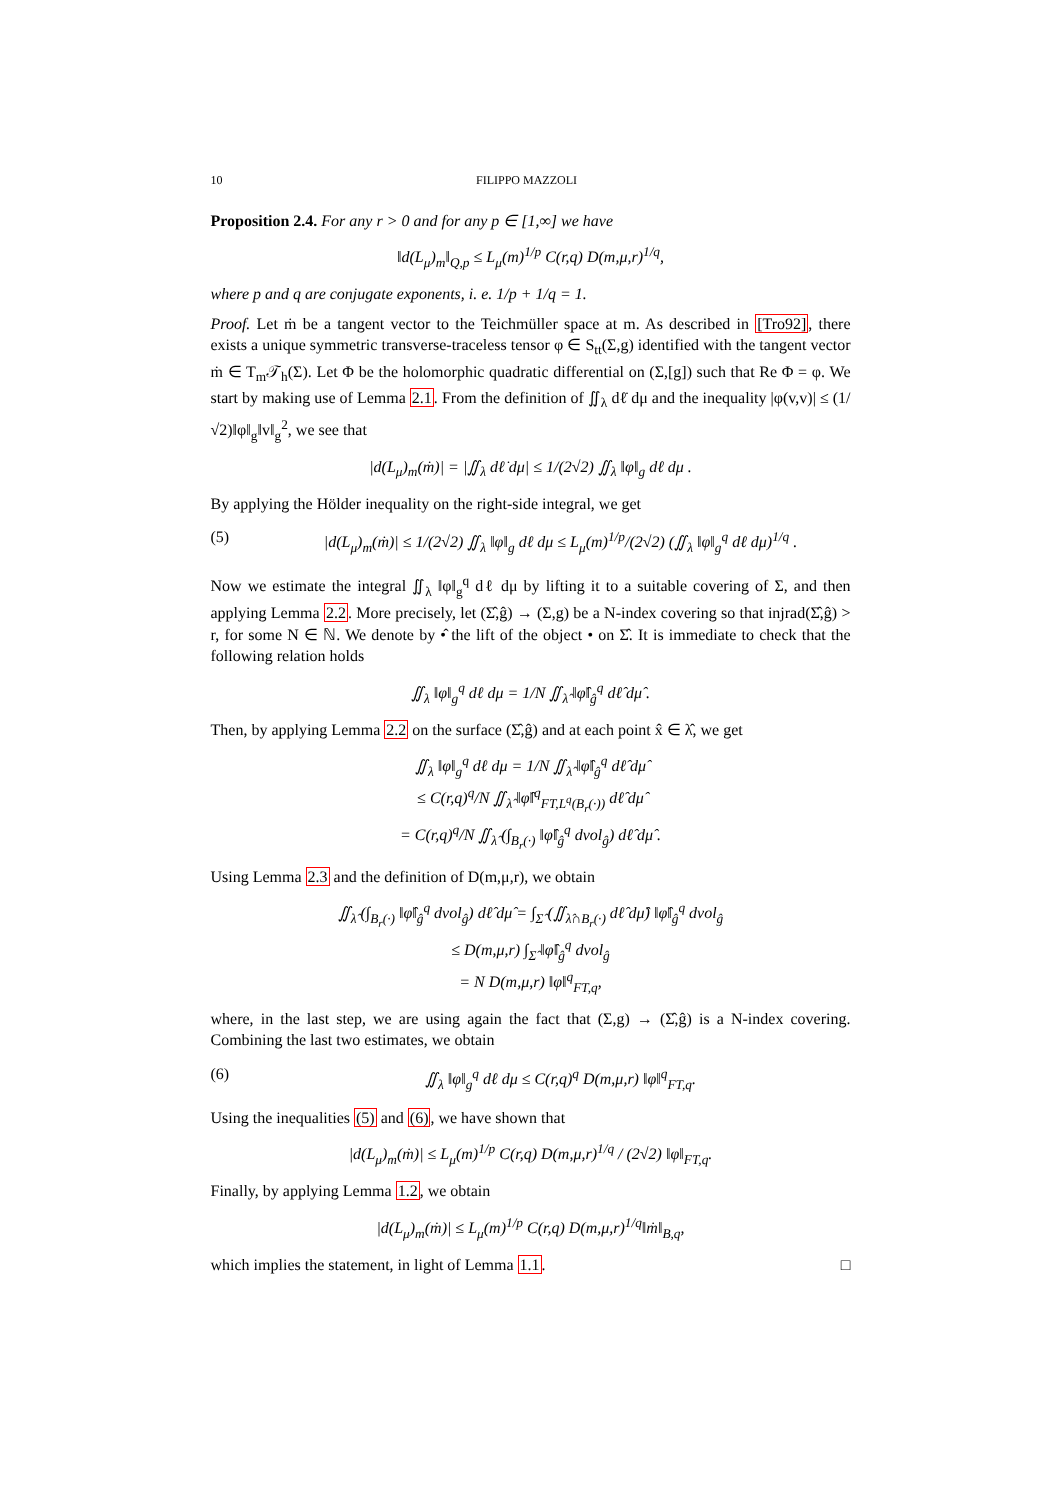10 FILIPPO MAZZOLI
Proposition 2.4. For any r > 0 and for any p ∈ [1,∞] we have
‖d(L<sub>μ</sub>)<sub>m</sub>‖<sub>Q,p</sub> ≤ L<sub>μ</sub>(m)<sup>1/p</sup> C(r,q) D(m,μ,r)<sup>1/q</sup>,
where p and q are conjugate exponents, i. e. 1/p + 1/q = 1.
Proof. Let ṁ be a tangent vector to the Teichmüller space at m. As described in [Tro92], there exists a unique symmetric transverse-traceless tensor φ ∈ S<sub>tt</sub>(Σ,g) identified with the tangent vector ṁ ∈ T<sub>m</sub>𝒯<sub>h</sub>(Σ). Let Φ be the holomorphic quadratic differential on (Σ,[g]) such that Re Φ = φ. We start by making use of Lemma 2.1. From the definition of ∬<sub>λ</sub> dℓ̇ dμ and the inequality |φ(v,v)| ≤ (1/√2)‖φ‖<sub>g</sub>‖v‖<sub>g</sub><sup>2</sup>, we see that
|d(L<sub>μ</sub>)<sub>m</sub>(ṁ)| = |∬<sub>λ</sub> dℓ̇ dμ| ≤ 1/(2√2) ∬<sub>λ</sub> ‖φ‖<sub>g</sub> dℓ dμ .
By applying the Hölder inequality on the right-side integral, we get
(5) |d(L<sub>μ</sub>)<sub>m</sub>(ṁ)| ≤ 1/(2√2) ∬<sub>λ</sub> ‖φ‖<sub>g</sub> dℓ dμ ≤ L<sub>μ</sub>(m)<sup>1/p</sup>/(2√2) (∬<sub>λ</sub> ‖φ‖<sub>g</sub><sup>q</sup> dℓ dμ)<sup>1/q</sup> .
Now we estimate the integral ∬<sub>λ</sub> ‖φ‖<sub>g</sub><sup>q</sup> dℓ dμ by lifting it to a suitable covering of Σ, and then applying Lemma 2.2. More precisely, let (Σ̂,ĝ) → (Σ,g) be a N-index covering so that injrad(Σ̂,ĝ) > r, for some N ∈ ℕ. We denote by •̂ the lift of the object • on Σ̂. It is immediate to check that the following relation holds
∬<sub>λ</sub> ‖φ‖<sub>g</sub><sup>q</sup> dℓ dμ = 1/N ∬<sub>λ̂</sub> ‖φ̂‖<sub>ĝ</sub><sup>q</sup> dℓ̂ dμ̂ .
Then, by applying Lemma 2.2 on the surface (Σ̂,ĝ) and at each point x̂ ∈ λ̂, we get
∬<sub>λ</sub> ‖φ‖<sub>g</sub><sup>q</sup> dℓ dμ = 1/N ∬<sub>λ̂</sub> ‖φ̂‖<sub>ĝ</sub><sup>q</sup> dℓ̂ dμ̂
≤ C(r,q)<sup>q</sup>/N ∬<sub>λ̂</sub> ‖φ̂‖<sup>q</sup><sub>FT,L<sup>q</sup>(B<sub>r</sub>(·))</sub> dℓ̂ dμ̂
= C(r,q)<sup>q</sup>/N ∬<sub>λ̂</sub> (∫<sub>B<sub>r</sub>(·)</sub> ‖φ̂‖<sub>ĝ</sub><sup>q</sup> dvol<sub>ĝ</sub>) dℓ̂ dμ̂ .
Using Lemma 2.3 and the definition of D(m,μ,r), we obtain
∬<sub>λ̂</sub> (∫<sub>B<sub>r</sub>(·)</sub> ‖φ̂‖<sub>ĝ</sub><sup>q</sup> dvol<sub>ĝ</sub>) dℓ̂ dμ̂ = ∫<sub>Σ̂</sub> (∬<sub>λ̂∩B<sub>r</sub>(·)</sub> dℓ̂ dμ̂) ‖φ̂‖<sub>ĝ</sub><sup>q</sup> dvol<sub>ĝ</sub>
≤ D(m,μ,r) ∫<sub>Σ̂</sub> ‖φ̂‖<sub>ĝ</sub><sup>q</sup> dvol<sub>ĝ</sub>
= N D(m,μ,r) ‖φ‖<sup>q</sup><sub>FT,q</sub>,
where, in the last step, we are using again the fact that (Σ,g) → (Σ̂,ĝ) is a N-index covering. Combining the last two estimates, we obtain
(6) ∬<sub>λ</sub> ‖φ‖<sub>g</sub><sup>q</sup> dℓ dμ ≤ C(r,q)<sup>q</sup> D(m,μ,r) ‖φ‖<sup>q</sup><sub>FT,q</sub>.
Using the inequalities (5) and (6), we have shown that
|d(L<sub>μ</sub>)<sub>m</sub>(ṁ)| ≤ L<sub>μ</sub>(m)<sup>1/p</sup> C(r,q) D(m,μ,r)<sup>1/q</sup> / (2√2) ‖φ‖<sub>FT,q</sub>.
Finally, by applying Lemma 1.2, we obtain
|d(L<sub>μ</sub>)<sub>m</sub>(ṁ)| ≤ L<sub>μ</sub>(m)<sup>1/p</sup> C(r,q) D(m,μ,r)<sup>1/q</sup>‖ṁ‖<sub>B,q</sub>,
which implies the statement, in light of Lemma 1.1. □